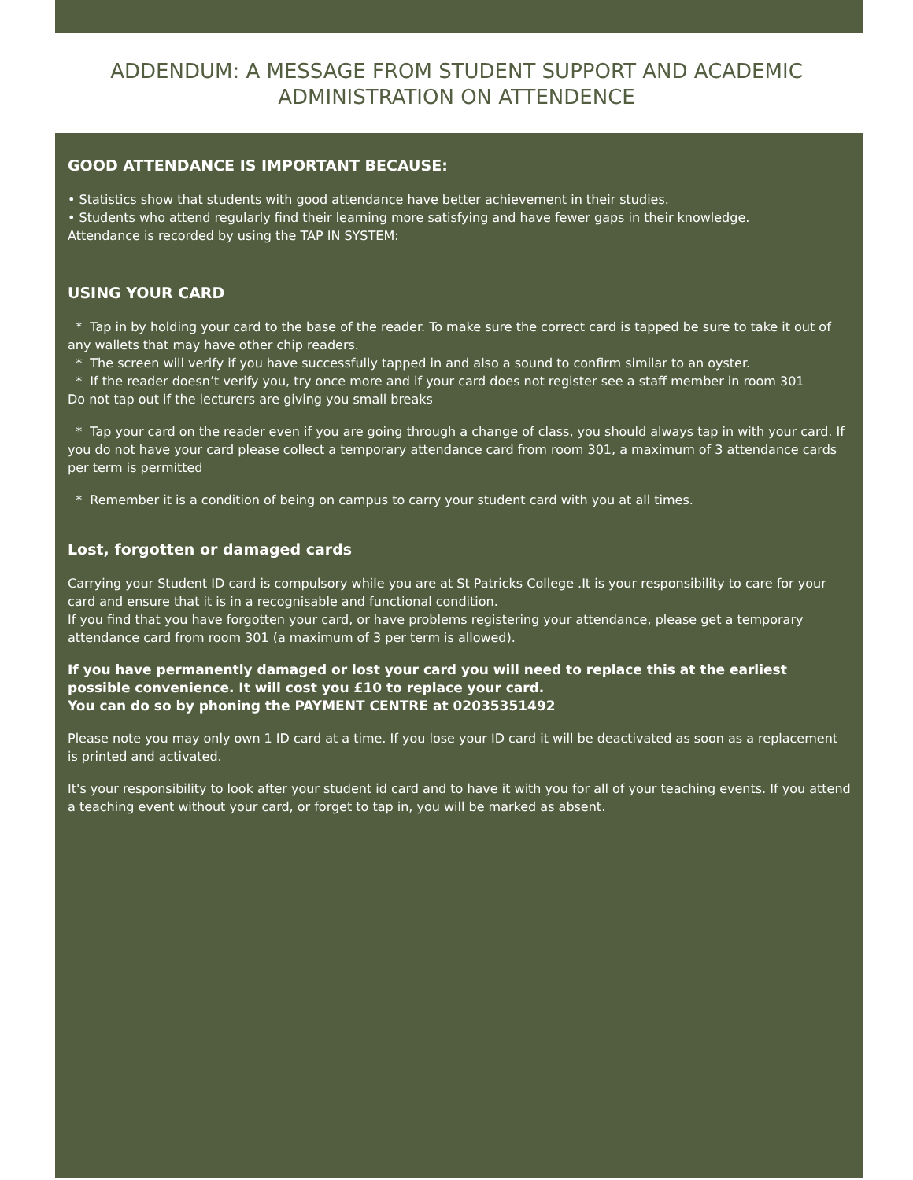ADDENDUM: A MESSAGE FROM STUDENT SUPPORT AND ACADEMIC ADMINISTRATION ON ATTENDENCE
GOOD ATTENDANCE IS IMPORTANT BECAUSE:
• Statistics show that students with good attendance have better achievement in their studies.
• Students who attend regularly find their learning more satisfying and have fewer gaps in their knowledge.
Attendance is recorded by using the TAP IN SYSTEM:
USING YOUR CARD
* Tap in by holding your card to the base of the reader. To make sure the correct card is tapped be sure to take it out of any wallets that may have other chip readers.
* The screen will verify if you have successfully tapped in and also a sound to confirm similar to an oyster.
* If the reader doesn’t verify you, try once more and if your card does not register see a staff member in room 301
Do not tap out if the lecturers are giving you small breaks
* Tap your card on the reader even if you are going through a change of class, you should always tap in with your card. If you do not have your card please collect a temporary attendance card from room 301, a maximum of 3 attendance cards per term is permitted
* Remember it is a condition of being on campus to carry your student card with you at all times.
Lost, forgotten or damaged cards
Carrying your Student ID card is compulsory while you are at St Patricks College .It is your responsibility to care for your card and ensure that it is in a recognisable and functional condition.
If you find that you have forgotten your card, or have problems registering your attendance, please get a temporary attendance card from room 301 (a maximum of 3 per term is allowed).
If you have permanently damaged or lost your card you will need to replace this at the earliest possible convenience. It will cost you £10 to replace your card.
You can do so by phoning the PAYMENT CENTRE at 02035351492
Please note you may only own 1 ID card at a time. If you lose your ID card it will be deactivated as soon as a replacement is printed and activated.
It's your responsibility to look after your student id card and to have it with you for all of your teaching events. If you attend a teaching event without your card, or forget to tap in, you will be marked as absent.